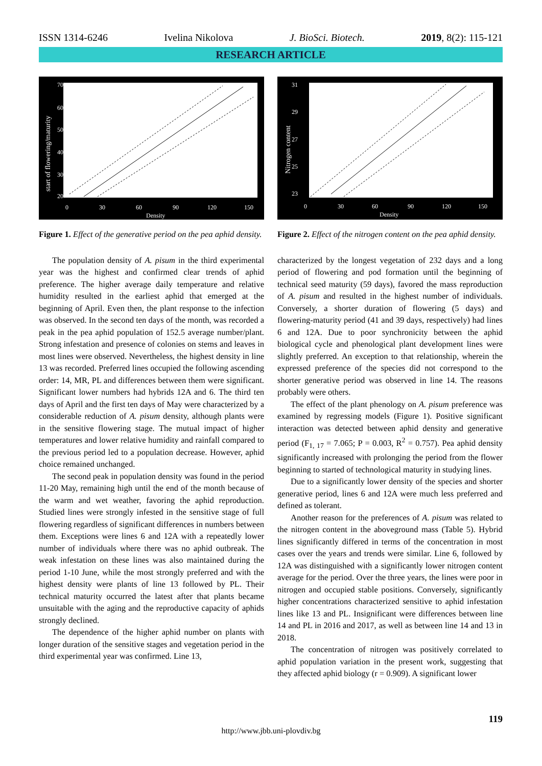ISSN 1314-6246 Ivelina Nikolova J. BioSci. Biotech. 2019, 8(2): 115-121
RESEARCH ARTICLE
70
60
50
40
30
20
0
30
60
90
120
150
Density
start of flowering/maturity
Figure 1. Effect of the generative period on the pea aphid density.
The population density of A. pisum in the third experimental year was the highest and confirmed clear trends of aphid preference. The higher average daily temperature and relative humidity resulted in the earliest aphid that emerged at the beginning of April. Even then, the plant response to the infection was observed. In the second ten days of the month, was recorded a peak in the pea aphid population of 152.5 average number/plant. Strong infestation and presence of colonies on stems and leaves in most lines were observed. Nevertheless, the highest density in line 13 was recorded. Preferred lines occupied the following ascending order: 14, MR, PL and differences between them were significant. Significant lower numbers had hybrids 12A and 6. The third ten days of April and the first ten days of May were characterized by a considerable reduction of A. pisum density, although plants were in the sensitive flowering stage. The mutual impact of higher temperatures and lower relative humidity and rainfall compared to the previous period led to a population decrease. However, aphid choice remained unchanged.
The second peak in population density was found in the period 11-20 May, remaining high until the end of the month because of the warm and wet weather, favoring the aphid reproduction. Studied lines were strongly infested in the sensitive stage of full flowering regardless of significant differences in numbers between them. Exceptions were lines 6 and 12A with a repeatedly lower number of individuals where there was no aphid outbreak. The weak infestation on these lines was also maintained during the period 1-10 June, while the most strongly preferred and with the highest density were plants of line 13 followed by PL. Their technical maturity occurred the latest after that plants became unsuitable with the aging and the reproductive capacity of aphids strongly declined.
The dependence of the higher aphid number on plants with longer duration of the sensitive stages and vegetation period in the third experimental year was confirmed. Line 13,
31
29
27
25
23
0
30
60
90
120
150
Density
Nitrogen content
Figure 2. Effect of the nitrogen content on the pea aphid density.
characterized by the longest vegetation of 232 days and a long period of flowering and pod formation until the beginning of technical seed maturity (59 days), favored the mass reproduction of A. pisum and resulted in the highest number of individuals. Conversely, a shorter duration of flowering (5 days) and flowering-maturity period (41 and 39 days, respectively) had lines 6 and 12A. Due to poor synchronicity between the aphid biological cycle and phenological plant development lines were slightly preferred. An exception to that relationship, wherein the expressed preference of the species did not correspond to the shorter generative period was observed in line 14. The reasons probably were others.
The effect of the plant phenology on A. pisum preference was examined by regressing models (Figure 1). Positive significant interaction was detected between aphid density and generative period (F<sub>1, 17</sub> = 7.065; P = 0.003, R<sup>2</sup> = 0.757). Pea aphid density significantly increased with prolonging the period from the flower beginning to started of technological maturity in studying lines.
Due to a significantly lower density of the species and shorter generative period, lines 6 and 12A were much less preferred and defined as tolerant.
Another reason for the preferences of A. pisum was related to the nitrogen content in the aboveground mass (Table 5). Hybrid lines significantly differed in terms of the concentration in most cases over the years and trends were similar. Line 6, followed by 12A was distinguished with a significantly lower nitrogen content average for the period. Over the three years, the lines were poor in nitrogen and occupied stable positions. Conversely, significantly higher concentrations characterized sensitive to aphid infestation lines like 13 and PL. Insignificant were differences between line 14 and PL in 2016 and 2017, as well as between line 14 and 13 in 2018.
The concentration of nitrogen was positively correlated to aphid population variation in the present work, suggesting that they affected aphid biology (r = 0.909). A significant lower
119
http://www.jbb.uni-plovdiv.bg